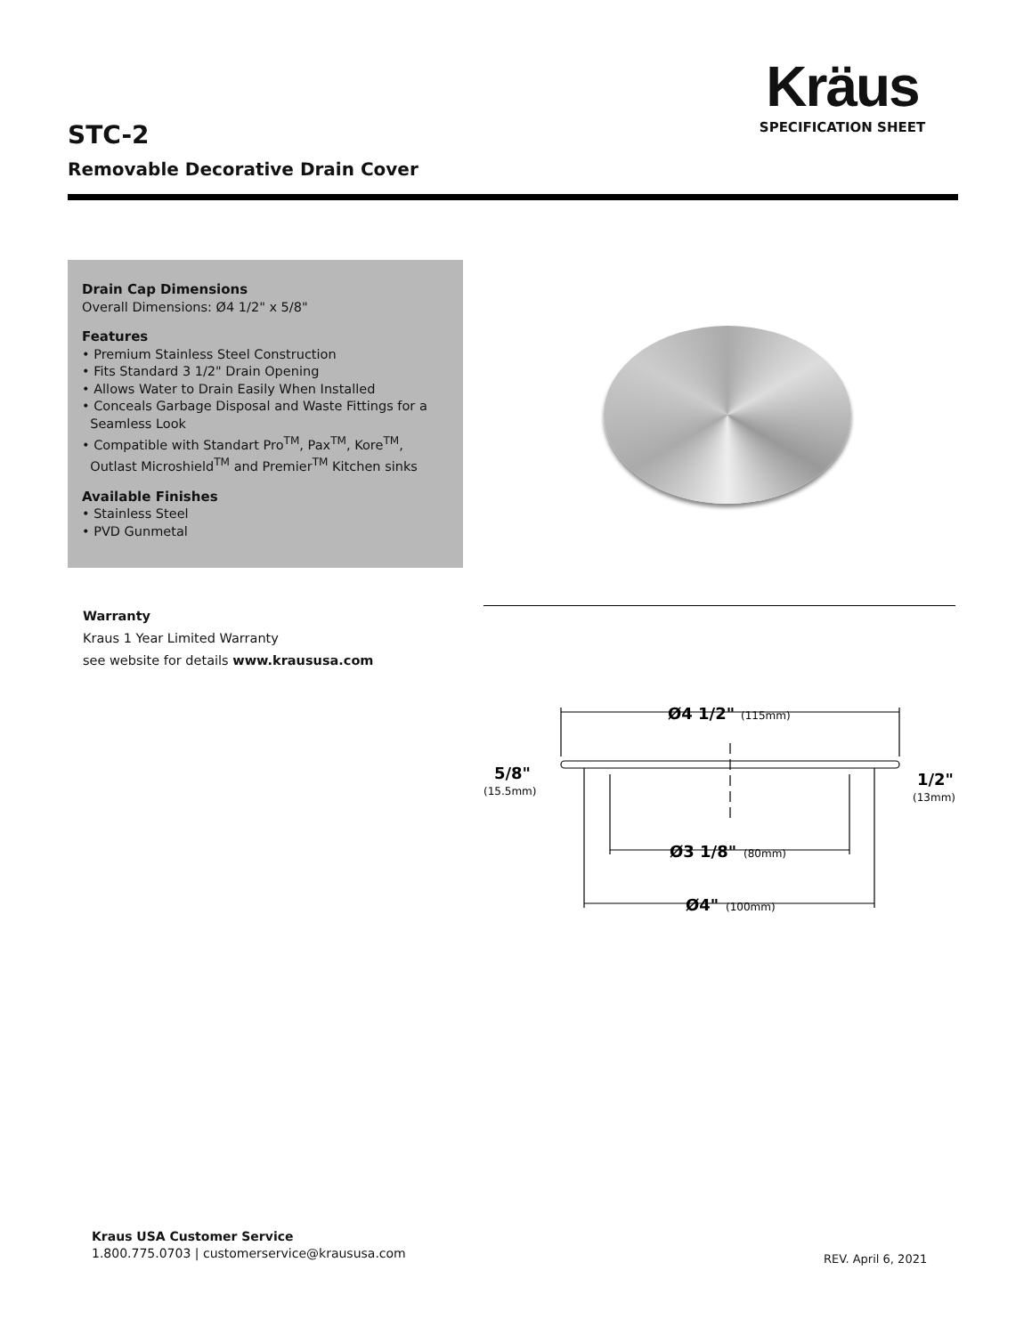Kräus
SPECIFICATION SHEET
STC-2
Removable Decorative Drain Cover
Drain Cap Dimensions
Overall Dimensions: Ø4 1/2" x 5/8"
Features
• Premium Stainless Steel Construction
• Fits Standard 3 1/2" Drain Opening
• Allows Water to Drain Easily When Installed
• Conceals Garbage Disposal and Waste Fittings for a
Seamless Look
• Compatible with Standart Pro<sup>TM</sup>, Pax<sup>TM</sup>, Kore<sup>TM</sup>,
Outlast Microshield<sup>TM</sup> and Premier<sup>TM</sup> Kitchen sinks
Available Finishes
• Stainless Steel
• PVD Gunmetal
Warranty
Kraus 1 Year Limited Warranty
see website for details www.kraususa.com
Ø4 1/2"
(115mm)
Ø3 1/8"
(80mm)
Ø4"
(100mm)
5/8"
(15.5mm)
1/2"
(13mm)
Kraus USA Customer Service
1.800.775.0703 | customerservice@kraususa.com
REV. April 6, 2021